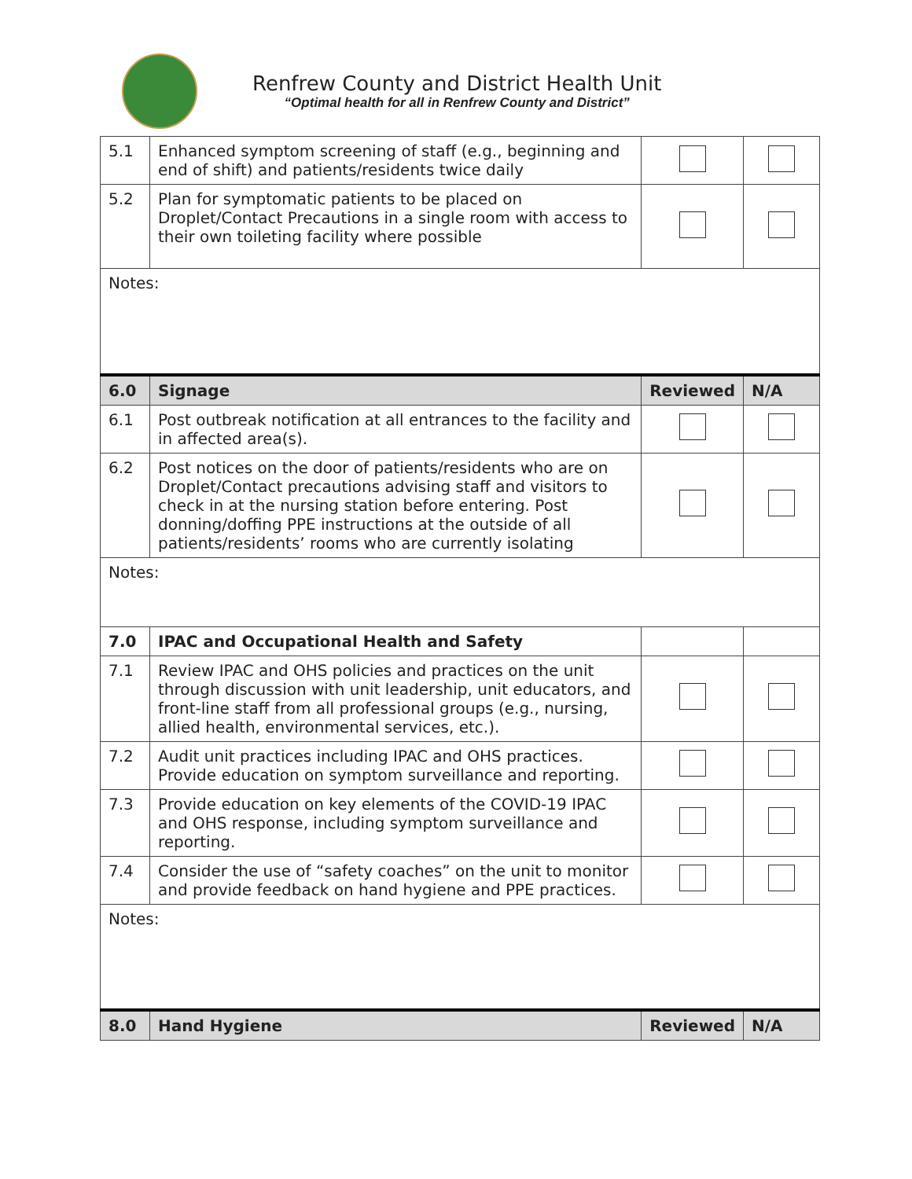Renfrew County and District Health Unit
“Optimal health for all in Renfrew County and District”
| 5.1 | Enhanced symptom screening of staff (e.g., beginning and end of shift) and patients/residents twice daily | | |
| 5.2 | Plan for symptomatic patients to be placed on Droplet/Contact Precautions in a single room with access to their own toileting facility where possible | | |
| Notes: | | | |
| 6.0 | Signage | Reviewed | N/A |
| 6.1 | Post outbreak notification at all entrances to the facility and in affected area(s). | | |
| 6.2 | Post notices on the door of patients/residents who are on Droplet/Contact precautions advising staff and visitors to check in at the nursing station before entering. Post donning/doffing PPE instructions at the outside of all patients/residents’ rooms who are currently isolating | | |
| Notes: | | | |
| 7.0 | IPAC and Occupational Health and Safety | | |
| 7.1 | Review IPAC and OHS policies and practices on the unit through discussion with unit leadership, unit educators, and front-line staff from all professional groups (e.g., nursing, allied health, environmental services, etc.). | | |
| 7.2 | Audit unit practices including IPAC and OHS practices. Provide education on symptom surveillance and reporting. | | |
| 7.3 | Provide education on key elements of the COVID-19 IPAC and OHS response, including symptom surveillance and reporting. | | |
| 7.4 | Consider the use of “safety coaches” on the unit to monitor and provide feedback on hand hygiene and PPE practices. | | |
| Notes: | | | |
| 8.0 | Hand Hygiene | Reviewed | N/A |